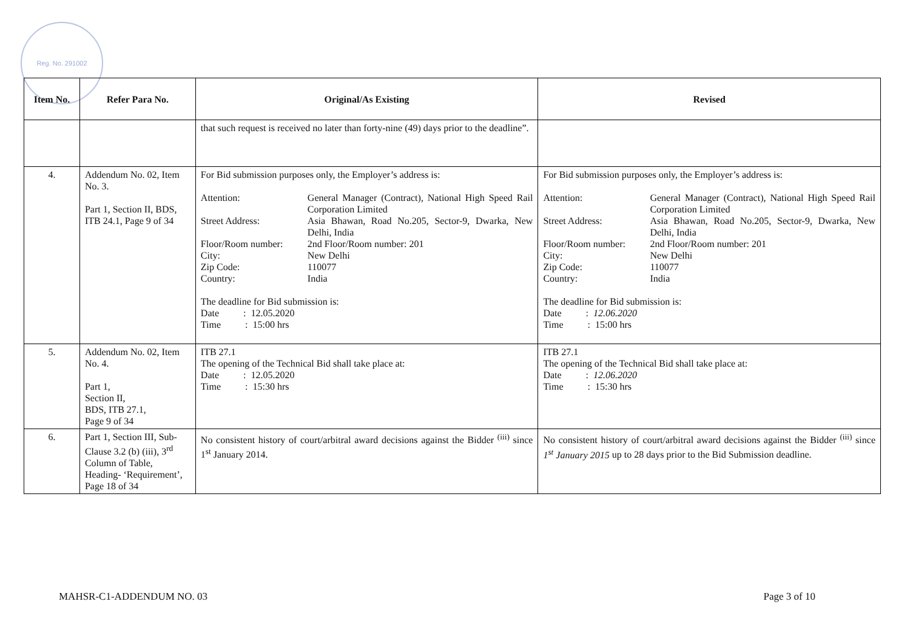Reg. No. 291002
| Item No. | Refer Para No. | Original/As Existing | Revised |
| --- | --- | --- | --- |
| | | that such request is received no later than forty-nine (49) days prior to the deadline”. | |
| 4. | Addendum No. 02, Item No. 3. Part 1, Section II, BDS, ITB 24.1, Page 9 of 34 | For Bid submission purposes only, the Employer’s address is: Attention: General Manager (Contract), National High Speed Rail Corporation Limited Street Address: Asia Bhawan, Road No.205, Sector-9, Dwarka, New Delhi, India Floor/Room number: 2nd Floor/Room number: 201 City: New Delhi Zip Code: 110077 Country: India The deadline for Bid submission is: Date : 12.05.2020 Time : 15:00 hrs | For Bid submission purposes only, the Employer’s address is: Attention: General Manager (Contract), National High Speed Rail Corporation Limited Street Address: Asia Bhawan, Road No.205, Sector-9, Dwarka, New Delhi, India Floor/Room number: 2nd Floor/Room number: 201 City: New Delhi Zip Code: 110077 Country: India The deadline for Bid submission is: Date : 12.06.2020 Time : 15:00 hrs |
| 5. | Addendum No. 02, Item No. 4. Part 1, Section II, BDS, ITB 27.1, Page 9 of 34 | ITB 27.1 The opening of the Technical Bid shall take place at: Date : 12.05.2020 Time : 15:30 hrs | ITB 27.1 The opening of the Technical Bid shall take place at: Date : 12.06.2020 Time : 15:30 hrs |
| 6. | Part 1, Section III, Sub-Clause 3.2 (b) (iii), 3<sup>rd</sup> Column of Table, Heading- ‘Requirement’, Page 18 of 34 | No consistent history of court/arbitral award decisions against the Bidder <sup>(iii)</sup> since 1<sup>st</sup> January 2014. | No consistent history of court/arbitral award decisions against the Bidder <sup>(iii)</sup> since 1<sup>st</sup> January 2015 up to 28 days prior to the Bid Submission deadline. |
MAHSR-C1-ADDENDUM NO. 03 Page 3 of 10